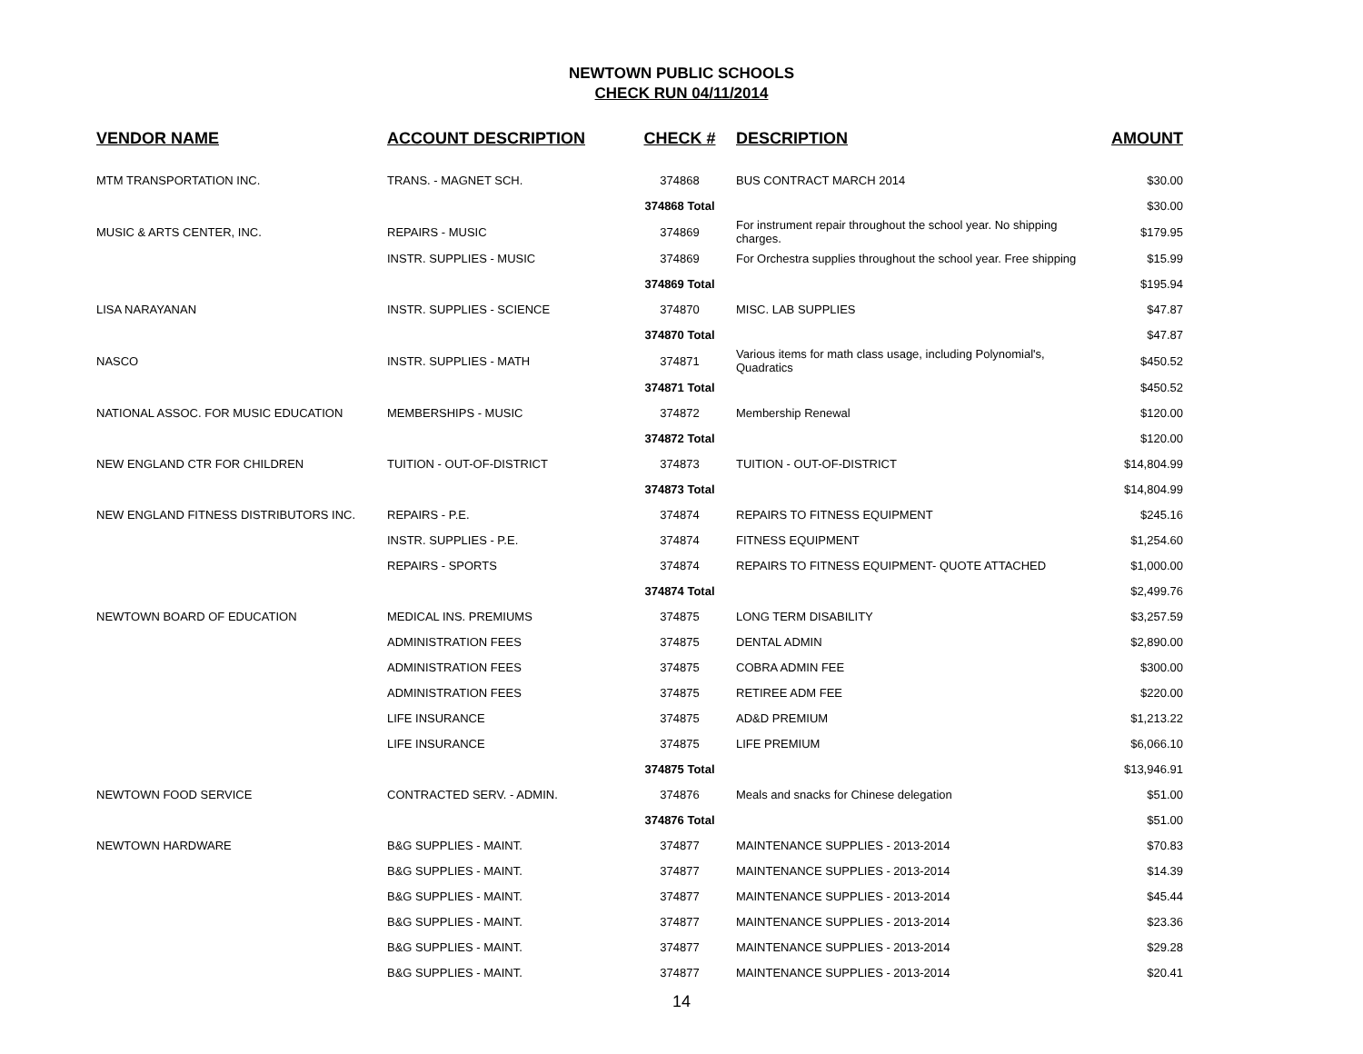NEWTOWN PUBLIC SCHOOLS
CHECK RUN 04/11/2014
| VENDOR NAME | ACCOUNT DESCRIPTION | CHECK # | DESCRIPTION | AMOUNT |
| --- | --- | --- | --- | --- |
| MTM TRANSPORTATION INC. | TRANS. - MAGNET SCH. | 374868 | BUS CONTRACT MARCH 2014 | $30.00 |
| | | 374868 Total | | $30.00 |
| MUSIC & ARTS CENTER, INC. | REPAIRS - MUSIC | 374869 | For instrument repair throughout the school year. No shipping charges. | $179.95 |
| | INSTR. SUPPLIES - MUSIC | 374869 | For Orchestra supplies throughout the school year. Free shipping | $15.99 |
| | | 374869 Total | | $195.94 |
| LISA NARAYANAN | INSTR. SUPPLIES - SCIENCE | 374870 | MISC. LAB SUPPLIES | $47.87 |
| | | 374870 Total | | $47.87 |
| NASCO | INSTR. SUPPLIES - MATH | 374871 | Various items for math class usage, including Polynomial's, Quadratics | $450.52 |
| | | 374871 Total | | $450.52 |
| NATIONAL ASSOC. FOR MUSIC EDUCATION | MEMBERSHIPS - MUSIC | 374872 | Membership Renewal | $120.00 |
| | | 374872 Total | | $120.00 |
| NEW ENGLAND CTR FOR CHILDREN | TUITION - OUT-OF-DISTRICT | 374873 | TUITION - OUT-OF-DISTRICT | $14,804.99 |
| | | 374873 Total | | $14,804.99 |
| NEW ENGLAND FITNESS DISTRIBUTORS INC. | REPAIRS - P.E. | 374874 | REPAIRS TO FITNESS EQUIPMENT | $245.16 |
| | INSTR. SUPPLIES - P.E. | 374874 | FITNESS EQUIPMENT | $1,254.60 |
| | REPAIRS - SPORTS | 374874 | REPAIRS TO FITNESS EQUIPMENT- QUOTE ATTACHED | $1,000.00 |
| | | 374874 Total | | $2,499.76 |
| NEWTOWN BOARD OF EDUCATION | MEDICAL INS. PREMIUMS | 374875 | LONG TERM DISABILITY | $3,257.59 |
| | ADMINISTRATION FEES | 374875 | DENTAL ADMIN | $2,890.00 |
| | ADMINISTRATION FEES | 374875 | COBRA ADMIN FEE | $300.00 |
| | ADMINISTRATION FEES | 374875 | RETIREE ADM FEE | $220.00 |
| | LIFE INSURANCE | 374875 | AD&D PREMIUM | $1,213.22 |
| | LIFE INSURANCE | 374875 | LIFE PREMIUM | $6,066.10 |
| | | 374875 Total | | $13,946.91 |
| NEWTOWN FOOD SERVICE | CONTRACTED SERV. - ADMIN. | 374876 | Meals and snacks for Chinese delegation | $51.00 |
| | | 374876 Total | | $51.00 |
| NEWTOWN HARDWARE | B&G SUPPLIES - MAINT. | 374877 | MAINTENANCE SUPPLIES - 2013-2014 | $70.83 |
| | B&G SUPPLIES - MAINT. | 374877 | MAINTENANCE SUPPLIES - 2013-2014 | $14.39 |
| | B&G SUPPLIES - MAINT. | 374877 | MAINTENANCE SUPPLIES - 2013-2014 | $45.44 |
| | B&G SUPPLIES - MAINT. | 374877 | MAINTENANCE SUPPLIES - 2013-2014 | $23.36 |
| | B&G SUPPLIES - MAINT. | 374877 | MAINTENANCE SUPPLIES - 2013-2014 | $29.28 |
| | B&G SUPPLIES - MAINT. | 374877 | MAINTENANCE SUPPLIES - 2013-2014 | $20.41 |
14